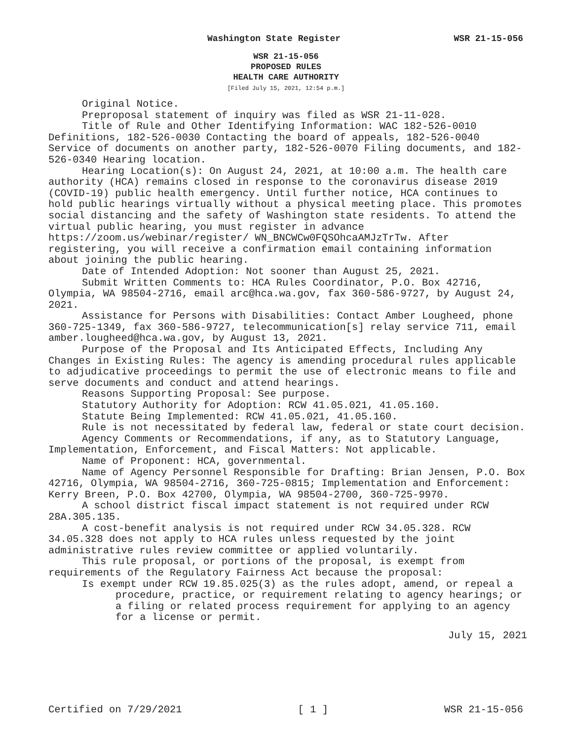Washington State Register WSR 21-15-056
WSR 21-15-056
PROPOSED RULES
HEALTH CARE AUTHORITY
[Filed July 15, 2021, 12:54 p.m.]
Original Notice.
Preproposal statement of inquiry was filed as WSR 21-11-028.
Title of Rule and Other Identifying Information: WAC 182-526-0010 Definitions, 182-526-0030 Contacting the board of appeals, 182-526-0040 Service of documents on another party, 182-526-0070 Filing documents, and 182-526-0340 Hearing location.
Hearing Location(s): On August 24, 2021, at 10:00 a.m. The health care authority (HCA) remains closed in response to the coronavirus disease 2019 (COVID-19) public health emergency. Until further notice, HCA continues to hold public hearings virtually without a physical meeting place. This promotes social distancing and the safety of Washington state residents. To attend the virtual public hearing, you must register in advance https://zoom.us/webinar/register/ WN_BNCWCw0FQSOhcaAMJzTrTw. After registering, you will receive a confirmation email containing information about joining the public hearing.
Date of Intended Adoption: Not sooner than August 25, 2021.
Submit Written Comments to: HCA Rules Coordinator, P.O. Box 42716, Olympia, WA 98504-2716, email arc@hca.wa.gov, fax 360-586-9727, by August 24, 2021.
Assistance for Persons with Disabilities: Contact Amber Lougheed, phone 360-725-1349, fax 360-586-9727, telecommunication[s] relay service 711, email amber.lougheed@hca.wa.gov, by August 13, 2021.
Purpose of the Proposal and Its Anticipated Effects, Including Any Changes in Existing Rules: The agency is amending procedural rules applicable to adjudicative proceedings to permit the use of electronic means to file and serve documents and conduct and attend hearings.
Reasons Supporting Proposal: See purpose.
Statutory Authority for Adoption: RCW 41.05.021, 41.05.160.
Statute Being Implemented: RCW 41.05.021, 41.05.160.
Rule is not necessitated by federal law, federal or state court decision.
Agency Comments or Recommendations, if any, as to Statutory Language, Implementation, Enforcement, and Fiscal Matters: Not applicable.
Name of Proponent: HCA, governmental.
Name of Agency Personnel Responsible for Drafting: Brian Jensen, P.O. Box 42716, Olympia, WA 98504-2716, 360-725-0815; Implementation and Enforcement: Kerry Breen, P.O. Box 42700, Olympia, WA 98504-2700, 360-725-9970.
A school district fiscal impact statement is not required under RCW 28A.305.135.
A cost-benefit analysis is not required under RCW 34.05.328. RCW 34.05.328 does not apply to HCA rules unless requested by the joint administrative rules review committee or applied voluntarily.
This rule proposal, or portions of the proposal, is exempt from requirements of the Regulatory Fairness Act because the proposal:
Is exempt under RCW 19.85.025(3) as the rules adopt, amend, or repeal a procedure, practice, or requirement relating to agency hearings; or a filing or related process requirement for applying to an agency for a license or permit.
July 15, 2021
Certified on 7/29/2021 [ 1 ] WSR 21-15-056